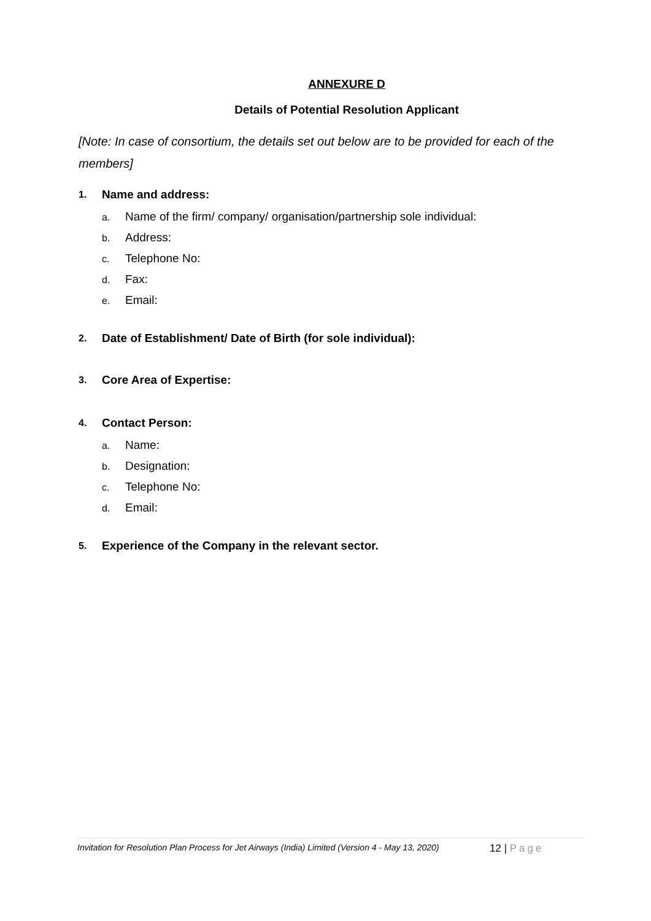ANNEXURE D
Details of Potential Resolution Applicant
[Note: In case of consortium, the details set out below are to be provided for each of the members]
1. Name and address:
a. Name of the firm/ company/ organisation/partnership sole individual:
b. Address:
c. Telephone No:
d. Fax:
e. Email:
2. Date of Establishment/ Date of Birth (for sole individual):
3. Core Area of Expertise:
4. Contact Person:
a. Name:
b. Designation:
c. Telephone No:
d. Email:
5. Experience of the Company in the relevant sector.
Invitation for Resolution Plan Process for Jet Airways (India) Limited (Version 4 - May 13, 2020) 12 | Page